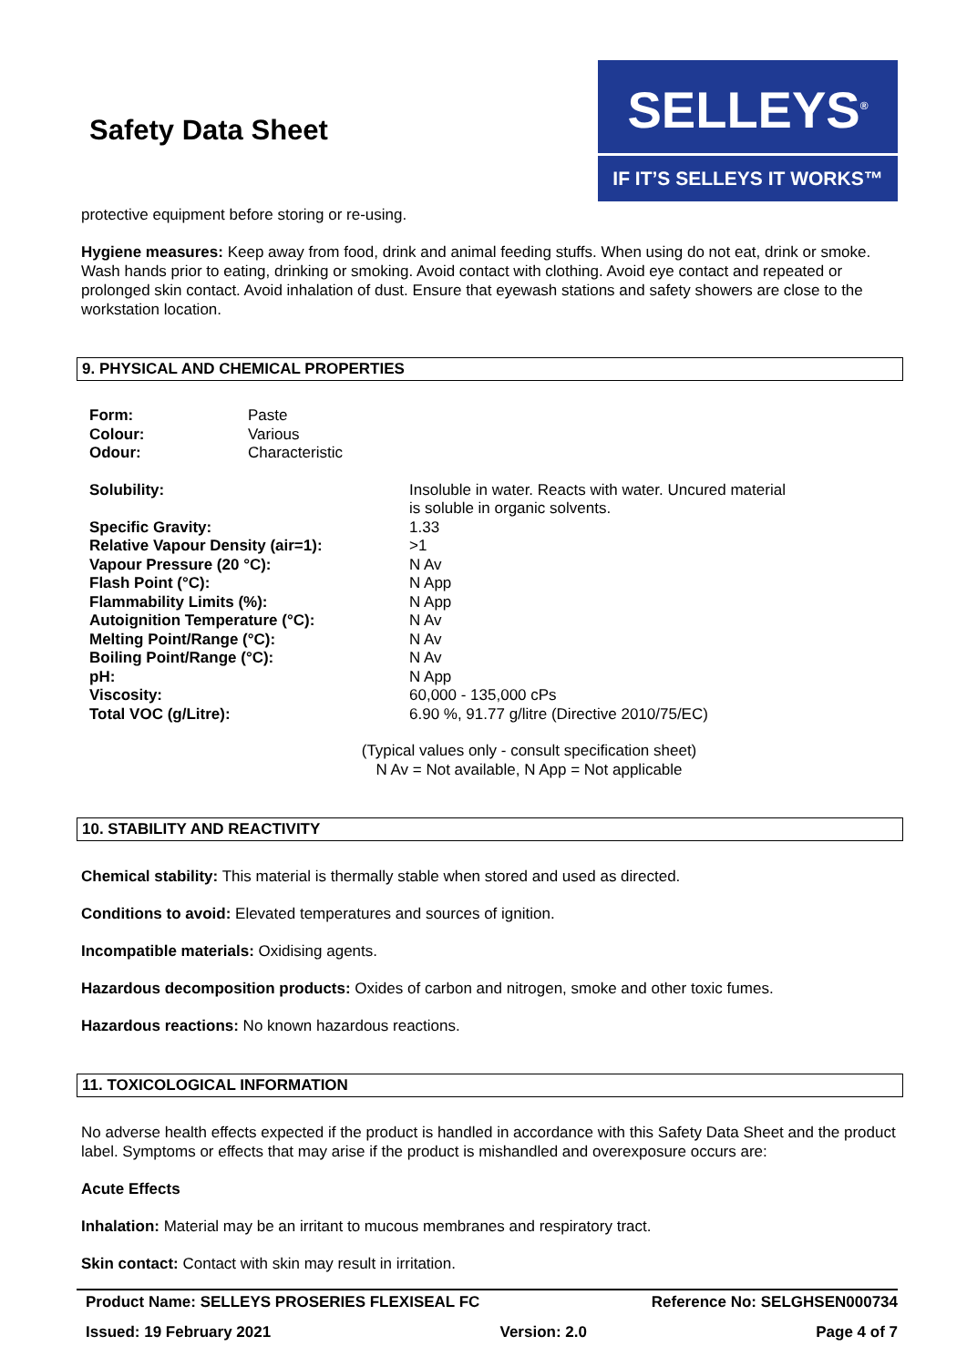Safety Data Sheet
SELLEYS<sup>®</sup>
IF IT’S SELLEYS IT WORKS™
protective equipment before storing or re-using.
Hygiene measures: Keep away from food, drink and animal feeding stuffs. When using do not eat, drink or smoke. Wash hands prior to eating, drinking or smoking. Avoid contact with clothing. Avoid eye contact and repeated or prolonged skin contact. Avoid inhalation of dust. Ensure that eyewash stations and safety showers are close to the workstation location.
9. PHYSICAL AND CHEMICAL PROPERTIES
| Form: | Paste |
| Colour: | Various |
| Odour: | Characteristic |
| Solubility: | Insoluble in water. Reacts with water. Uncured material is soluble in organic solvents. |
| Specific Gravity: | 1.33 |
| Relative Vapour Density (air=1): | >1 |
| Vapour Pressure (20 °C): | N Av |
| Flash Point (°C): | N App |
| Flammability Limits (%): | N App |
| Autoignition Temperature (°C): | N Av |
| Melting Point/Range (°C): | N Av |
| Boiling Point/Range (°C): | N Av |
| pH: | N App |
| Viscosity: | 60,000 - 135,000 cPs |
| Total VOC (g/Litre): | 6.90 %, 91.77 g/litre (Directive 2010/75/EC) |
(Typical values only - consult specification sheet)
N Av = Not available, N App = Not applicable
10. STABILITY AND REACTIVITY
Chemical stability: This material is thermally stable when stored and used as directed.
Conditions to avoid: Elevated temperatures and sources of ignition.
Incompatible materials: Oxidising agents.
Hazardous decomposition products: Oxides of carbon and nitrogen, smoke and other toxic fumes.
Hazardous reactions: No known hazardous reactions.
11. TOXICOLOGICAL INFORMATION
No adverse health effects expected if the product is handled in accordance with this Safety Data Sheet and the product label. Symptoms or effects that may arise if the product is mishandled and overexposure occurs are:
Acute Effects
Inhalation: Material may be an irritant to mucous membranes and respiratory tract.
Skin contact: Contact with skin may result in irritation.
Product Name: SELLEYS PROSERIES FLEXISEAL FC Reference No: SELGHSEN000734
Issued: 19 February 2021 Version: 2.0 Page 4 of 7